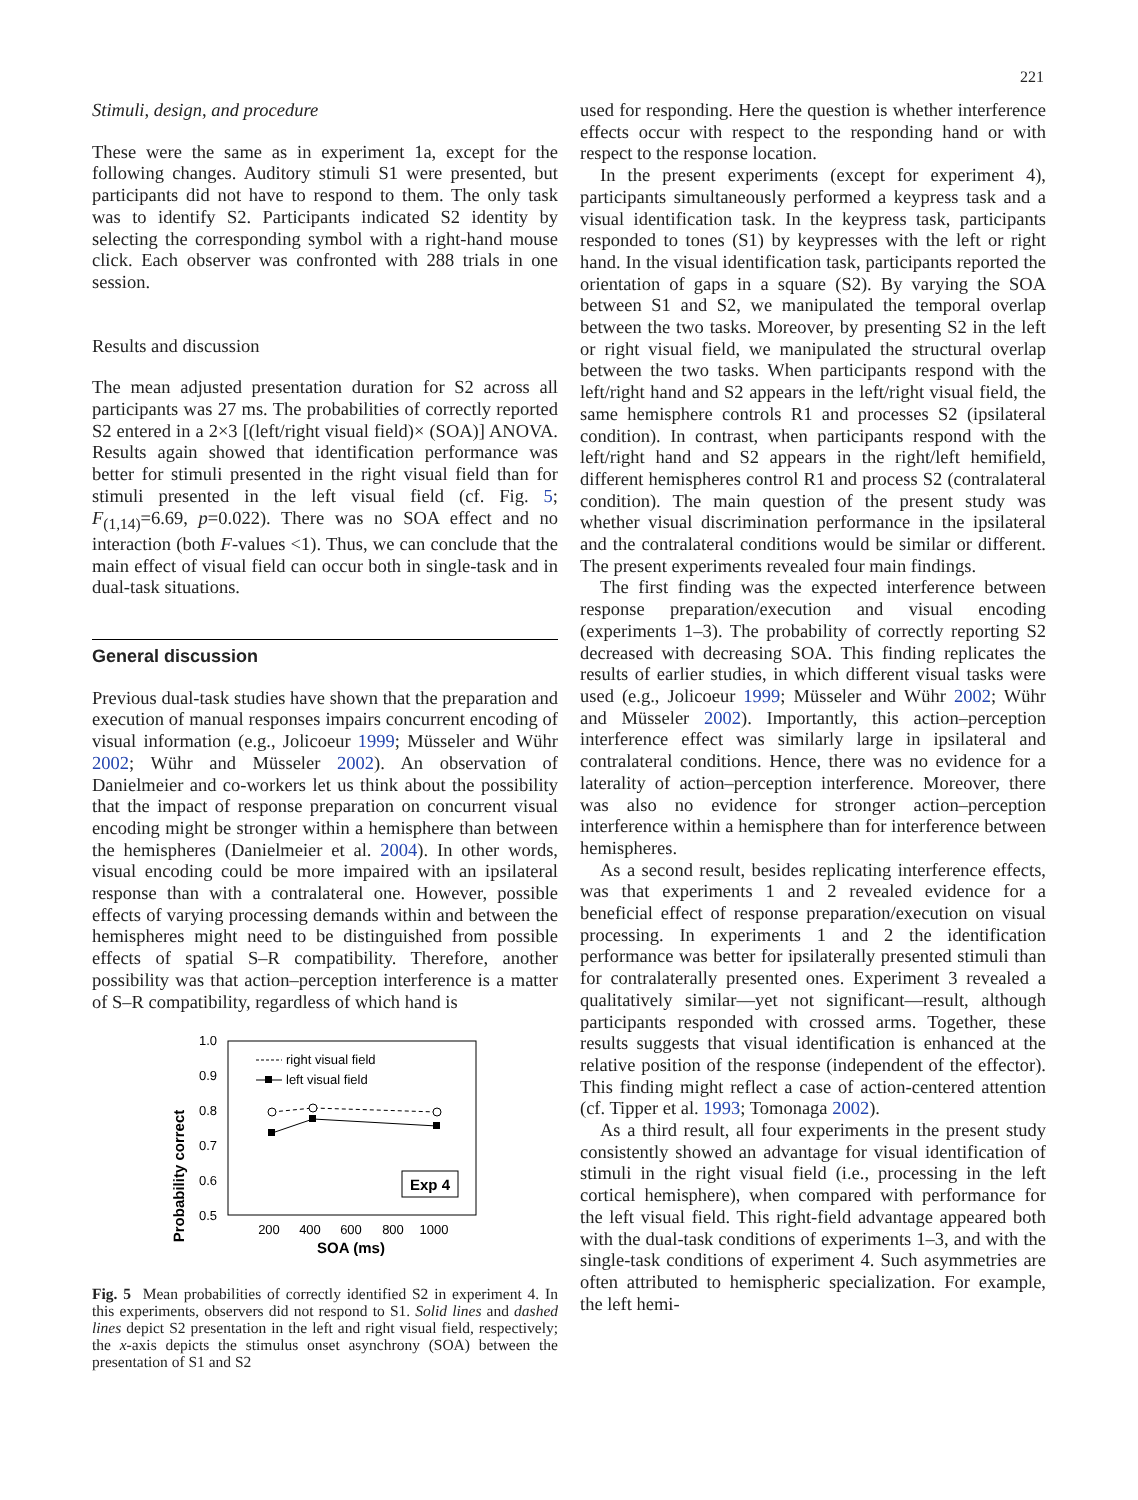221
Stimuli, design, and procedure
These were the same as in experiment 1a, except for the following changes. Auditory stimuli S1 were presented, but participants did not have to respond to them. The only task was to identify S2. Participants indicated S2 identity by selecting the corresponding symbol with a right-hand mouse click. Each observer was confronted with 288 trials in one session.
Results and discussion
The mean adjusted presentation duration for S2 across all participants was 27 ms. The probabilities of correctly reported S2 entered in a 2×3 [(left/right visual field)× (SOA)] ANOVA. Results again showed that identification performance was better for stimuli presented in the right visual field than for stimuli presented in the left visual field (cf. Fig. 5; F<sub>(1,14)</sub>=6.69, p=0.022). There was no SOA effect and no interaction (both F-values <1). Thus, we can conclude that the main effect of visual field can occur both in single-task and in dual-task situations.
General discussion
Previous dual-task studies have shown that the preparation and execution of manual responses impairs concurrent encoding of visual information (e.g., Jolicoeur 1999; Müsseler and Wühr 2002; Wühr and Müsseler 2002). An observation of Danielmeier and co-workers let us think about the possibility that the impact of response preparation on concurrent visual encoding might be stronger within a hemisphere than between the hemispheres (Danielmeier et al. 2004). In other words, visual encoding could be more impaired with an ipsilateral response than with a contralateral one. However, possible effects of varying processing demands within and between the hemispheres might need to be distinguished from possible effects of spatial S–R compatibility. Therefore, another possibility was that action–perception interference is a matter of S–R compatibility, regardless of which hand is
Probability correct
1.0
0.9
0.8
0.7
0.6
0.5
200
400
600
800
1000
SOA (ms)
right visual field
left visual field
Exp 4
Fig. 5 Mean probabilities of correctly identified S2 in experiment 4. In this experiments, observers did not respond to S1. Solid lines and dashed lines depict S2 presentation in the left and right visual field, respectively; the x-axis depicts the stimulus onset asynchrony (SOA) between the presentation of S1 and S2
used for responding. Here the question is whether interference effects occur with respect to the responding hand or with respect to the response location.
In the present experiments (except for experiment 4), participants simultaneously performed a keypress task and a visual identification task. In the keypress task, participants responded to tones (S1) by keypresses with the left or right hand. In the visual identification task, participants reported the orientation of gaps in a square (S2). By varying the SOA between S1 and S2, we manipulated the temporal overlap between the two tasks. Moreover, by presenting S2 in the left or right visual field, we manipulated the structural overlap between the two tasks. When participants respond with the left/right hand and S2 appears in the left/right visual field, the same hemisphere controls R1 and processes S2 (ipsilateral condition). In contrast, when participants respond with the left/right hand and S2 appears in the right/left hemifield, different hemispheres control R1 and process S2 (contralateral condition). The main question of the present study was whether visual discrimination performance in the ipsilateral and the contralateral conditions would be similar or different. The present experiments revealed four main findings.
The first finding was the expected interference between response preparation/execution and visual encoding (experiments 1–3). The probability of correctly reporting S2 decreased with decreasing SOA. This finding replicates the results of earlier studies, in which different visual tasks were used (e.g., Jolicoeur 1999; Müsseler and Wühr 2002; Wühr and Müsseler 2002). Importantly, this action–perception interference effect was similarly large in ipsilateral and contralateral conditions. Hence, there was no evidence for a laterality of action–perception interference. Moreover, there was also no evidence for stronger action–perception interference within a hemisphere than for interference between hemispheres.
As a second result, besides replicating interference effects, was that experiments 1 and 2 revealed evidence for a beneficial effect of response preparation/execution on visual processing. In experiments 1 and 2 the identification performance was better for ipsilaterally presented stimuli than for contralaterally presented ones. Experiment 3 revealed a qualitatively similar—yet not significant—result, although participants responded with crossed arms. Together, these results suggests that visual identification is enhanced at the relative position of the response (independent of the effector). This finding might reflect a case of action-centered attention (cf. Tipper et al. 1993; Tomonaga 2002).
As a third result, all four experiments in the present study consistently showed an advantage for visual identification of stimuli in the right visual field (i.e., processing in the left cortical hemisphere), when compared with performance for the left visual field. This right-field advantage appeared both with the dual-task conditions of experiments 1–3, and with the single-task conditions of experiment 4. Such asymmetries are often attributed to hemispheric specialization. For example, the left hemi-